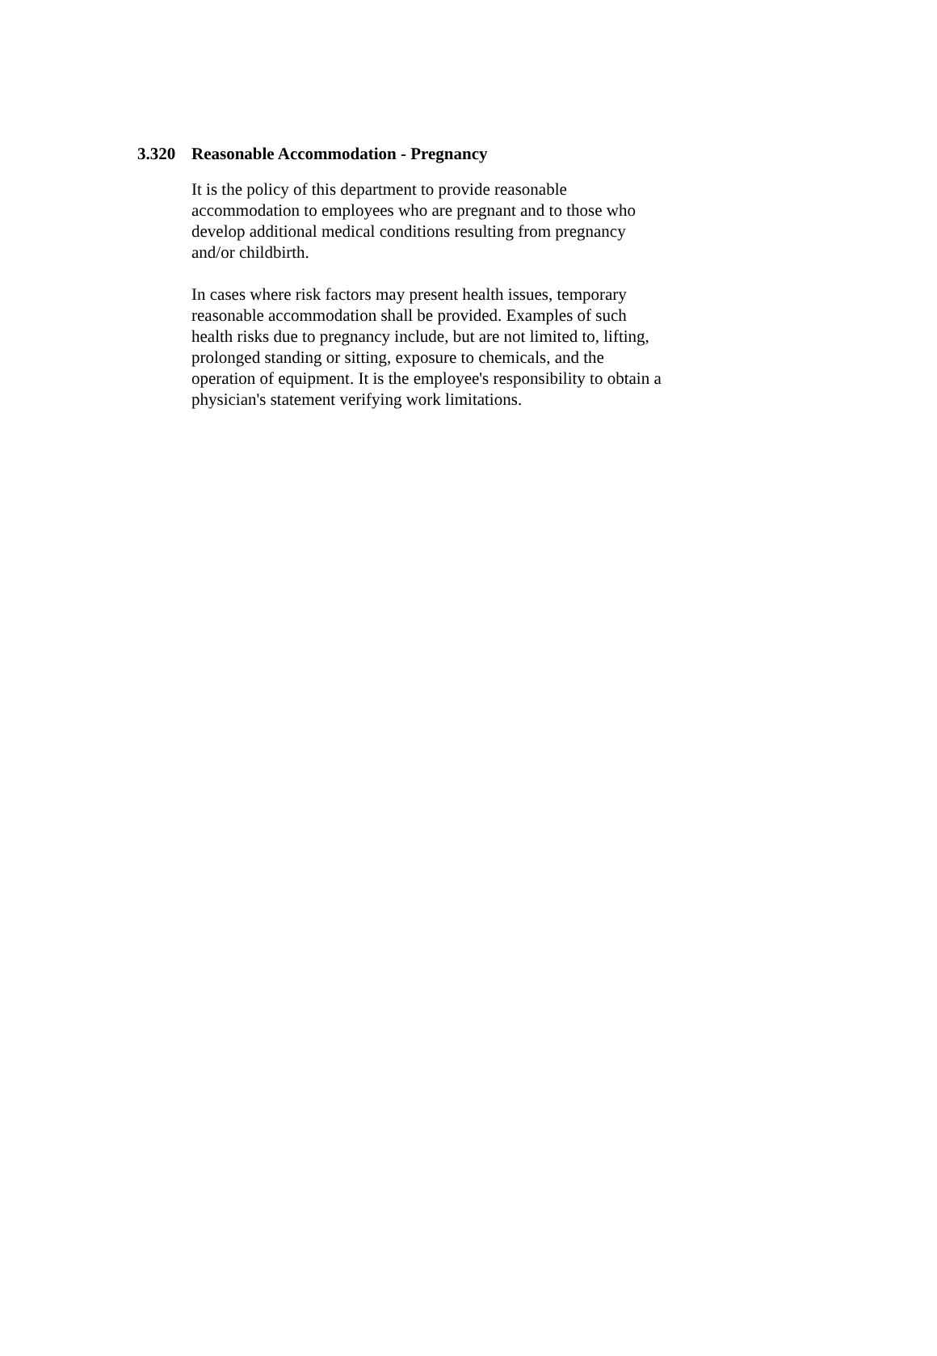3.320 Reasonable Accommodation - Pregnancy
It is the policy of this department to provide reasonable
accommodation to employees who are pregnant and to those who
develop additional medical conditions resulting from pregnancy
and/or childbirth.
In cases where risk factors may present health issues, temporary
reasonable accommodation shall be provided. Examples of such
health risks due to pregnancy include, but are not limited to, lifting,
prolonged standing or sitting, exposure to chemicals, and the
operation of equipment. It is the employee's responsibility to obtain a
physician's statement verifying work limitations.